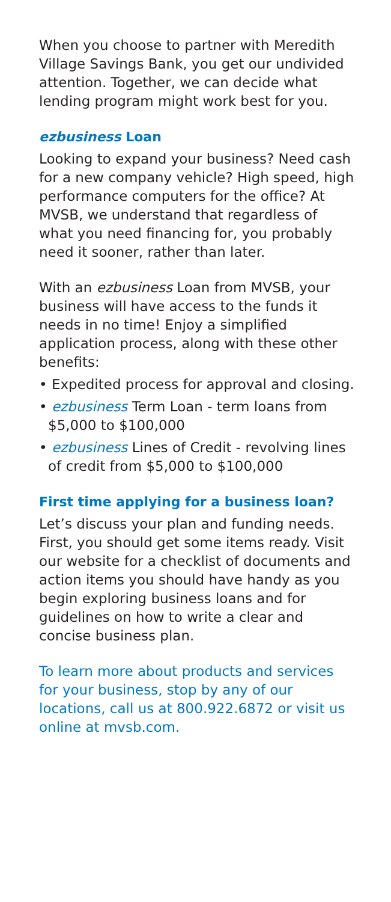When you choose to partner with Meredith Village Savings Bank, you get our undivided attention. Together, we can decide what lending program might work best for you.
ezbusiness Loan
Looking to expand your business? Need cash for a new company vehicle? High speed, high performance computers for the office? At MVSB, we understand that regardless of what you need financing for, you probably need it sooner, rather than later.
With an ezbusiness Loan from MVSB, your business will have access to the funds it needs in no time! Enjoy a simplified application process, along with these other benefits:
• Expedited process for approval and closing.
• ezbusiness Term Loan - term loans from $5,000 to $100,000
• ezbusiness Lines of Credit - revolving lines of credit from $5,000 to $100,000
First time applying for a business loan?
Let’s discuss your plan and funding needs. First, you should get some items ready. Visit our website for a checklist of documents and action items you should have handy as you begin exploring business loans and for guidelines on how to write a clear and concise business plan.
To learn more about products and services for your business, stop by any of our locations, call us at 800.922.6872 or visit us online at mvsb.com.